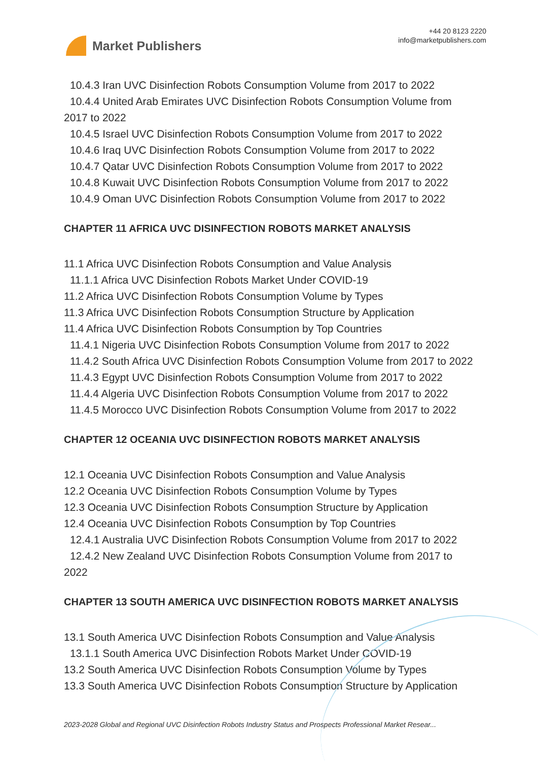Market Publishers
+44 20 8123 2220
info@marketpublishers.com
10.4.3 Iran UVC Disinfection Robots Consumption Volume from 2017 to 2022
10.4.4 United Arab Emirates UVC Disinfection Robots Consumption Volume from
2017 to 2022
10.4.5 Israel UVC Disinfection Robots Consumption Volume from 2017 to 2022
10.4.6 Iraq UVC Disinfection Robots Consumption Volume from 2017 to 2022
10.4.7 Qatar UVC Disinfection Robots Consumption Volume from 2017 to 2022
10.4.8 Kuwait UVC Disinfection Robots Consumption Volume from 2017 to 2022
10.4.9 Oman UVC Disinfection Robots Consumption Volume from 2017 to 2022
CHAPTER 11 AFRICA UVC DISINFECTION ROBOTS MARKET ANALYSIS
11.1 Africa UVC Disinfection Robots Consumption and Value Analysis
11.1.1 Africa UVC Disinfection Robots Market Under COVID-19
11.2 Africa UVC Disinfection Robots Consumption Volume by Types
11.3 Africa UVC Disinfection Robots Consumption Structure by Application
11.4 Africa UVC Disinfection Robots Consumption by Top Countries
11.4.1 Nigeria UVC Disinfection Robots Consumption Volume from 2017 to 2022
11.4.2 South Africa UVC Disinfection Robots Consumption Volume from 2017 to 2022
11.4.3 Egypt UVC Disinfection Robots Consumption Volume from 2017 to 2022
11.4.4 Algeria UVC Disinfection Robots Consumption Volume from 2017 to 2022
11.4.5 Morocco UVC Disinfection Robots Consumption Volume from 2017 to 2022
CHAPTER 12 OCEANIA UVC DISINFECTION ROBOTS MARKET ANALYSIS
12.1 Oceania UVC Disinfection Robots Consumption and Value Analysis
12.2 Oceania UVC Disinfection Robots Consumption Volume by Types
12.3 Oceania UVC Disinfection Robots Consumption Structure by Application
12.4 Oceania UVC Disinfection Robots Consumption by Top Countries
12.4.1 Australia UVC Disinfection Robots Consumption Volume from 2017 to 2022
12.4.2 New Zealand UVC Disinfection Robots Consumption Volume from 2017 to
2022
CHAPTER 13 SOUTH AMERICA UVC DISINFECTION ROBOTS MARKET ANALYSIS
13.1 South America UVC Disinfection Robots Consumption and Value Analysis
13.1.1 South America UVC Disinfection Robots Market Under COVID-19
13.2 South America UVC Disinfection Robots Consumption Volume by Types
13.3 South America UVC Disinfection Robots Consumption Structure by Application
2023-2028 Global and Regional UVC Disinfection Robots Industry Status and Prospects Professional Market Resear...